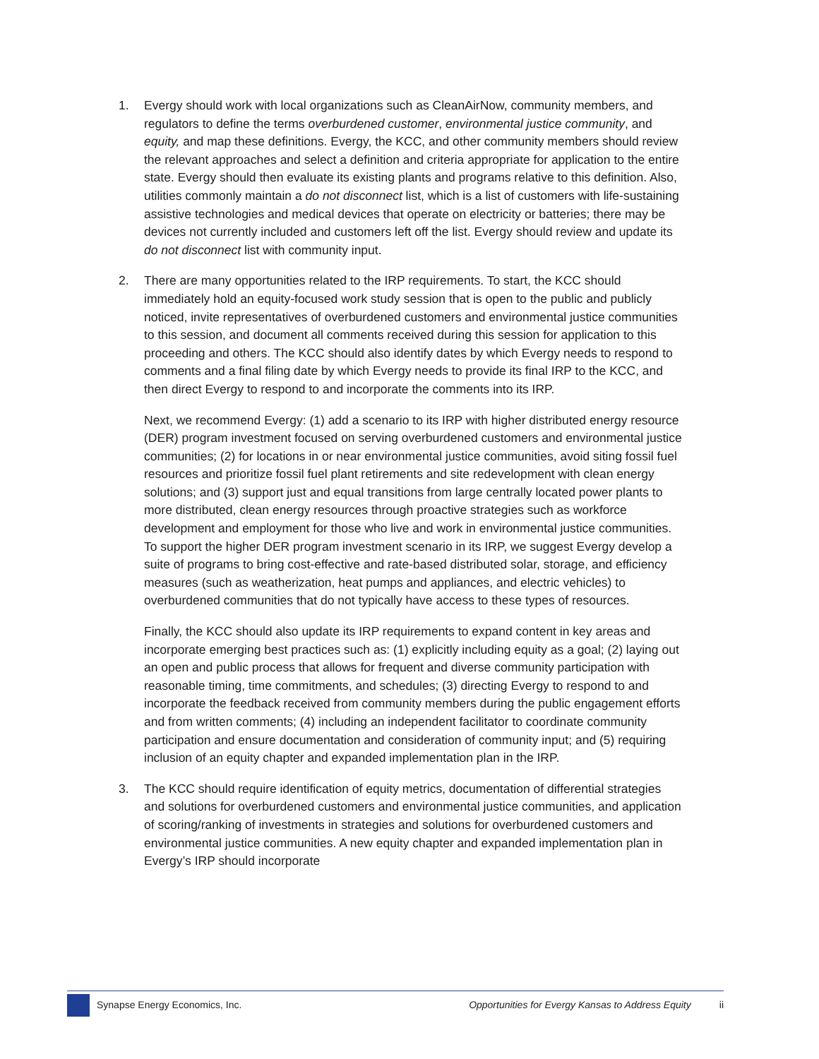1. Evergy should work with local organizations such as CleanAirNow, community members, and regulators to define the terms overburdened customer, environmental justice community, and equity, and map these definitions. Evergy, the KCC, and other community members should review the relevant approaches and select a definition and criteria appropriate for application to the entire state. Evergy should then evaluate its existing plants and programs relative to this definition. Also, utilities commonly maintain a do not disconnect list, which is a list of customers with life-sustaining assistive technologies and medical devices that operate on electricity or batteries; there may be devices not currently included and customers left off the list. Evergy should review and update its do not disconnect list with community input.
2. There are many opportunities related to the IRP requirements. To start, the KCC should immediately hold an equity-focused work study session that is open to the public and publicly noticed, invite representatives of overburdened customers and environmental justice communities to this session, and document all comments received during this session for application to this proceeding and others. The KCC should also identify dates by which Evergy needs to respond to comments and a final filing date by which Evergy needs to provide its final IRP to the KCC, and then direct Evergy to respond to and incorporate the comments into its IRP.
Next, we recommend Evergy: (1) add a scenario to its IRP with higher distributed energy resource (DER) program investment focused on serving overburdened customers and environmental justice communities; (2) for locations in or near environmental justice communities, avoid siting fossil fuel resources and prioritize fossil fuel plant retirements and site redevelopment with clean energy solutions; and (3) support just and equal transitions from large centrally located power plants to more distributed, clean energy resources through proactive strategies such as workforce development and employment for those who live and work in environmental justice communities. To support the higher DER program investment scenario in its IRP, we suggest Evergy develop a suite of programs to bring cost-effective and rate-based distributed solar, storage, and efficiency measures (such as weatherization, heat pumps and appliances, and electric vehicles) to overburdened communities that do not typically have access to these types of resources.
Finally, the KCC should also update its IRP requirements to expand content in key areas and incorporate emerging best practices such as: (1) explicitly including equity as a goal; (2) laying out an open and public process that allows for frequent and diverse community participation with reasonable timing, time commitments, and schedules; (3) directing Evergy to respond to and incorporate the feedback received from community members during the public engagement efforts and from written comments; (4) including an independent facilitator to coordinate community participation and ensure documentation and consideration of community input; and (5) requiring inclusion of an equity chapter and expanded implementation plan in the IRP.
3. The KCC should require identification of equity metrics, documentation of differential strategies and solutions for overburdened customers and environmental justice communities, and application of scoring/ranking of investments in strategies and solutions for overburdened customers and environmental justice communities. A new equity chapter and expanded implementation plan in Evergy’s IRP should incorporate
Synapse Energy Economics, Inc.
Opportunities for Evergy Kansas to Address Equity
ii